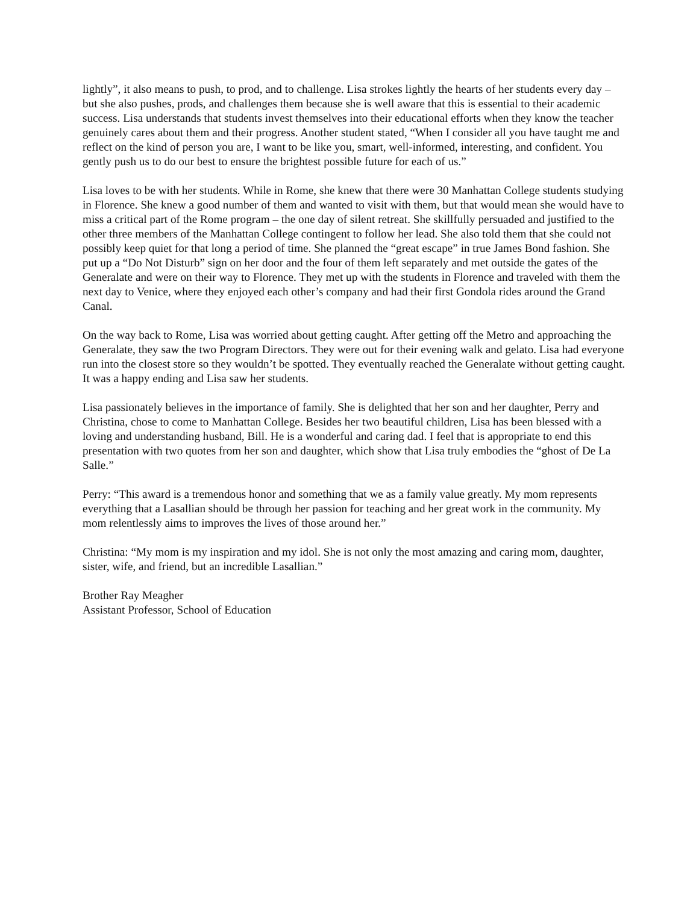lightly”, it also means to push, to prod, and to challenge. Lisa strokes lightly the hearts of her students every day – but she also pushes, prods, and challenges them because she is well aware that this is essential to their academic success. Lisa understands that students invest themselves into their educational efforts when they know the teacher genuinely cares about them and their progress. Another student stated, “When I consider all you have taught me and reflect on the kind of person you are, I want to be like you, smart, well-informed, interesting, and confident. You gently push us to do our best to ensure the brightest possible future for each of us.”
Lisa loves to be with her students. While in Rome, she knew that there were 30 Manhattan College students studying in Florence. She knew a good number of them and wanted to visit with them, but that would mean she would have to miss a critical part of the Rome program – the one day of silent retreat. She skillfully persuaded and justified to the other three members of the Manhattan College contingent to follow her lead. She also told them that she could not possibly keep quiet for that long a period of time. She planned the “great escape” in true James Bond fashion. She put up a “Do Not Disturb” sign on her door and the four of them left separately and met outside the gates of the Generalate and were on their way to Florence. They met up with the students in Florence and traveled with them the next day to Venice, where they enjoyed each other’s company and had their first Gondola rides around the Grand Canal.
On the way back to Rome, Lisa was worried about getting caught. After getting off the Metro and approaching the Generalate, they saw the two Program Directors. They were out for their evening walk and gelato. Lisa had everyone run into the closest store so they wouldn’t be spotted. They eventually reached the Generalate without getting caught. It was a happy ending and Lisa saw her students.
Lisa passionately believes in the importance of family. She is delighted that her son and her daughter, Perry and Christina, chose to come to Manhattan College. Besides her two beautiful children, Lisa has been blessed with a loving and understanding husband, Bill. He is a wonderful and caring dad. I feel that is appropriate to end this presentation with two quotes from her son and daughter, which show that Lisa truly embodies the “ghost of De La Salle.”
Perry: “This award is a tremendous honor and something that we as a family value greatly. My mom represents everything that a Lasallian should be through her passion for teaching and her great work in the community. My mom relentlessly aims to improves the lives of those around her.”
Christina: “My mom is my inspiration and my idol. She is not only the most amazing and caring mom, daughter, sister, wife, and friend, but an incredible Lasallian.”
Brother Ray Meagher
Assistant Professor, School of Education